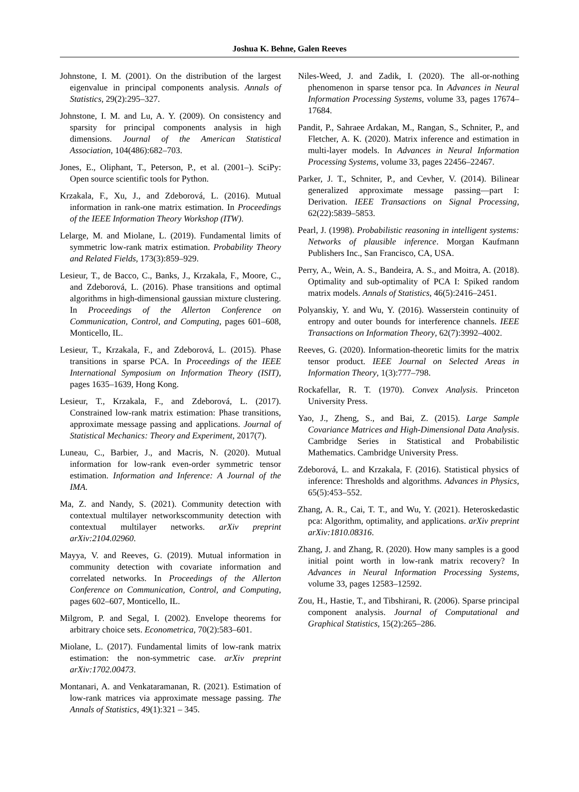Joshua K. Behne, Galen Reeves
Johnstone, I. M. (2001). On the distribution of the largest eigenvalue in principal components analysis. Annals of Statistics, 29(2):295–327.
Johnstone, I. M. and Lu, A. Y. (2009). On consistency and sparsity for principal components analysis in high dimensions. Journal of the American Statistical Association, 104(486):682–703.
Jones, E., Oliphant, T., Peterson, P., et al. (2001–). SciPy: Open source scientific tools for Python.
Krzakala, F., Xu, J., and Zdeborová, L. (2016). Mutual information in rank-one matrix estimation. In Proceedings of the IEEE Information Theory Workshop (ITW).
Lelarge, M. and Miolane, L. (2019). Fundamental limits of symmetric low-rank matrix estimation. Probability Theory and Related Fields, 173(3):859–929.
Lesieur, T., de Bacco, C., Banks, J., Krzakala, F., Moore, C., and Zdeborová, L. (2016). Phase transitions and optimal algorithms in high-dimensional gaussian mixture clustering. In Proceedings of the Allerton Conference on Communication, Control, and Computing, pages 601–608, Monticello, IL.
Lesieur, T., Krzakala, F., and Zdeborová, L. (2015). Phase transitions in sparse PCA. In Proceedings of the IEEE International Symposium on Information Theory (ISIT), pages 1635–1639, Hong Kong.
Lesieur, T., Krzakala, F., and Zdeborová, L. (2017). Constrained low-rank matrix estimation: Phase transitions, approximate message passing and applications. Journal of Statistical Mechanics: Theory and Experiment, 2017(7).
Luneau, C., Barbier, J., and Macris, N. (2020). Mutual information for low-rank even-order symmetric tensor estimation. Information and Inference: A Journal of the IMA.
Ma, Z. and Nandy, S. (2021). Community detection with contextual multilayer networkscommunity detection with contextual multilayer networks. arXiv preprint arXiv:2104.02960.
Mayya, V. and Reeves, G. (2019). Mutual information in community detection with covariate information and correlated networks. In Proceedings of the Allerton Conference on Communication, Control, and Computing, pages 602–607, Monticello, IL.
Milgrom, P. and Segal, I. (2002). Envelope theorems for arbitrary choice sets. Econometrica, 70(2):583–601.
Miolane, L. (2017). Fundamental limits of low-rank matrix estimation: the non-symmetric case. arXiv preprint arXiv:1702.00473.
Montanari, A. and Venkataramanan, R. (2021). Estimation of low-rank matrices via approximate message passing. The Annals of Statistics, 49(1):321 – 345.
Niles-Weed, J. and Zadik, I. (2020). The all-or-nothing phenomenon in sparse tensor pca. In Advances in Neural Information Processing Systems, volume 33, pages 17674–17684.
Pandit, P., Sahraee Ardakan, M., Rangan, S., Schniter, P., and Fletcher, A. K. (2020). Matrix inference and estimation in multi-layer models. In Advances in Neural Information Processing Systems, volume 33, pages 22456–22467.
Parker, J. T., Schniter, P., and Cevher, V. (2014). Bilinear generalized approximate message passing—part I: Derivation. IEEE Transactions on Signal Processing, 62(22):5839–5853.
Pearl, J. (1998). Probabilistic reasoning in intelligent systems: Networks of plausible inference. Morgan Kaufmann Publishers Inc., San Francisco, CA, USA.
Perry, A., Wein, A. S., Bandeira, A. S., and Moitra, A. (2018). Optimality and sub-optimality of PCA I: Spiked random matrix models. Annals of Statistics, 46(5):2416–2451.
Polyanskiy, Y. and Wu, Y. (2016). Wasserstein continuity of entropy and outer bounds for interference channels. IEEE Transactions on Information Theory, 62(7):3992–4002.
Reeves, G. (2020). Information-theoretic limits for the matrix tensor product. IEEE Journal on Selected Areas in Information Theory, 1(3):777–798.
Rockafellar, R. T. (1970). Convex Analysis. Princeton University Press.
Yao, J., Zheng, S., and Bai, Z. (2015). Large Sample Covariance Matrices and High-Dimensional Data Analysis. Cambridge Series in Statistical and Probabilistic Mathematics. Cambridge University Press.
Zdeborová, L. and Krzakala, F. (2016). Statistical physics of inference: Thresholds and algorithms. Advances in Physics, 65(5):453–552.
Zhang, A. R., Cai, T. T., and Wu, Y. (2021). Heteroskedastic pca: Algorithm, optimality, and applications. arXiv preprint arXiv:1810.08316.
Zhang, J. and Zhang, R. (2020). How many samples is a good initial point worth in low-rank matrix recovery? In Advances in Neural Information Processing Systems, volume 33, pages 12583–12592.
Zou, H., Hastie, T., and Tibshirani, R. (2006). Sparse principal component analysis. Journal of Computational and Graphical Statistics, 15(2):265–286.